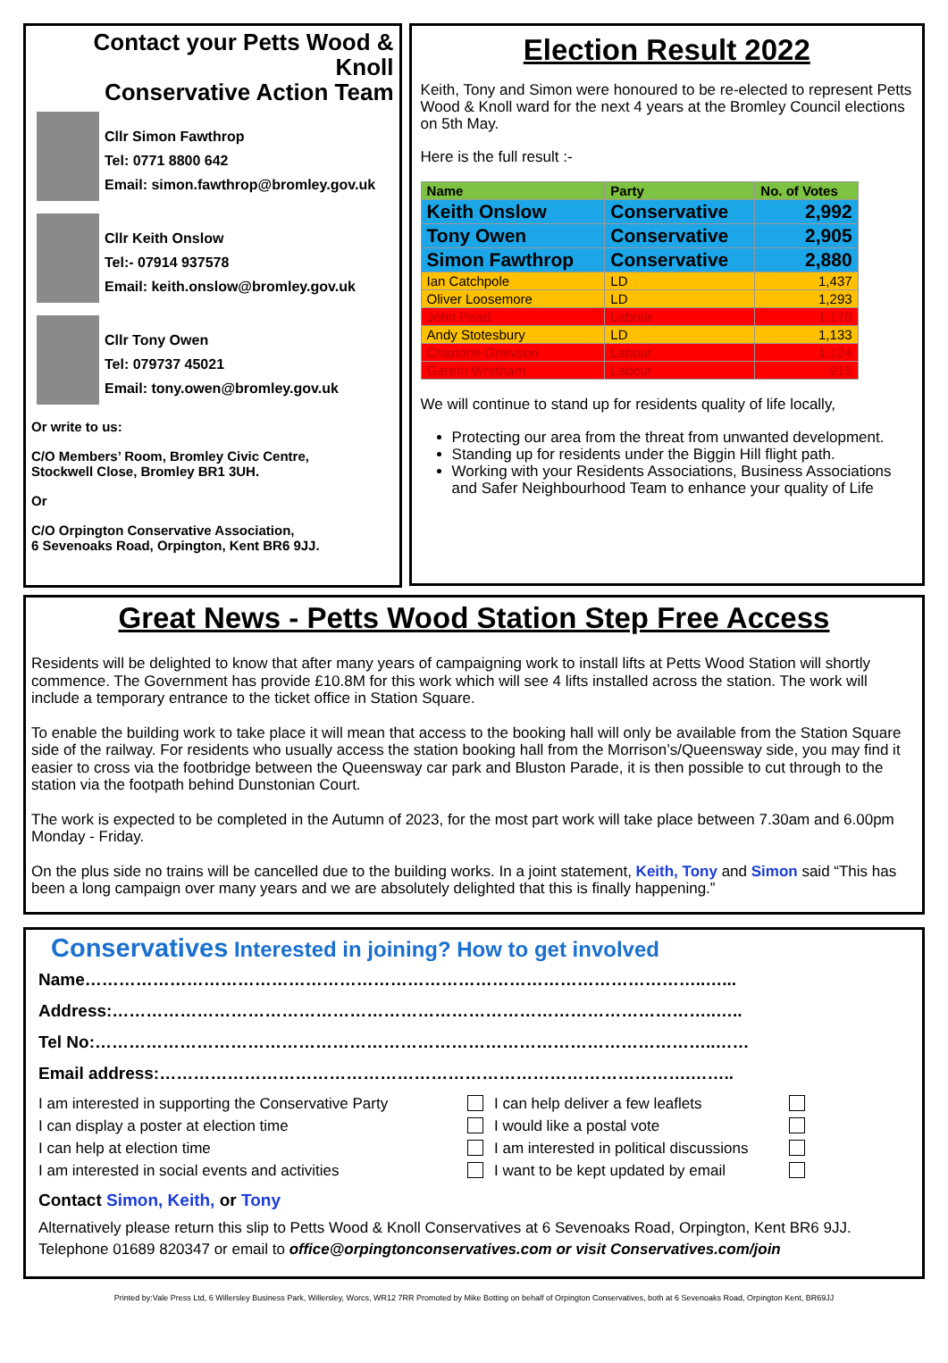Contact your Petts Wood & Knoll
Conservative Action Team
Cllr Simon Fawthrop
Tel: 0771 8800 642
Email: simon.fawthrop@bromley.gov.uk
Cllr Keith Onslow
Tel:- 07914 937578
Email: keith.onslow@bromley.gov.uk
Cllr Tony Owen
Tel: 079737 45021
Email: tony.owen@bromley.gov.uk
Or write to us:
C/O Members’ Room, Bromley Civic Centre,
Stockwell Close, Bromley BR1 3UH.
Or
C/O Orpington Conservative Association,
6 Sevenoaks Road, Orpington, Kent BR6 9JJ.
Election Result 2022
Keith, Tony and Simon were honoured to be re-elected to represent Petts Wood & Knoll ward for the next 4 years at the Bromley Council elections on 5th May.
Here is the full result :-
| Name | Party | No. of Votes |
| --- | --- | --- |
| Keith Onslow | Conservative | 2,992 |
| Tony Owen | Conservative | 2,905 |
| Simon Fawthrop | Conservative | 2,880 |
| Ian Catchpole | LD | 1,437 |
| Oliver Loosemore | LD | 1,293 |
| John Pead | Labour | 1,170 |
| Andy Stotesbury | LD | 1,133 |
| Charlotte Grievson | Labour | 1,124 |
| Gareth Wretham | Labour | 915 |
We will continue to stand up for residents quality of life locally,
Protecting our area from the threat from unwanted development.
Standing up for residents under the Biggin Hill flight path.
Working with your Residents Associations, Business Associations and Safer Neighbourhood Team to enhance your quality of Life
Great News - Petts Wood Station Step Free Access
Residents will be delighted to know that after many years of campaigning work to install lifts at Petts Wood Station will shortly commence. The Government has provide £10.8M for this work which will see 4 lifts installed across the station. The work will include a temporary entrance to the ticket office in Station Square.
To enable the building work to take place it will mean that access to the booking hall will only be available from the Station Square side of the railway. For residents who usually access the station booking hall from the Morrison’s/Queensway side, you may find it easier to cross via the footbridge between the Queensway car park and Bluston Parade, it is then possible to cut through to the station via the footpath behind Dunstonian Court.
The work is expected to be completed in the Autumn of 2023, for the most part work will take place between 7.30am and 6.00pm Monday - Friday.
On the plus side no trains will be cancelled due to the building works. In a joint statement, Keith, Tony and Simon said “This has been a long campaign over many years and we are absolutely delighted that this is finally happening.”
Conservatives Interested in joining? How to get involved
Name………………………………………………………………………………………………..…...
Address:……………………………………………………………………………………………..…..
Tel No:………………………………………………………………………………………………..……
Email address:………………………………………………………………………………….……..
I am interested in supporting the Conservative Party I can help deliver a few leaflets I can display a poster at election time I would like a postal vote I can help at election time I am interested in political discussions I am interested in social events and activities I want to be kept updated by email
Contact Simon, Keith, or Tony
Alternatively please return this slip to Petts Wood & Knoll Conservatives at 6 Sevenoaks Road, Orpington, Kent BR6 9JJ. Telephone 01689 820347 or email to office@orpingtonconservatives.com or visit Conservatives.com/join
Printed by:Vale Press Ltd, 6 Willersley Business Park, Willersley, Worcs, WR12 7RR Promoted by Mike Botting on behalf of Orpington Conservatives, both at 6 Sevenoaks Road, Orpington Kent, BR69JJ